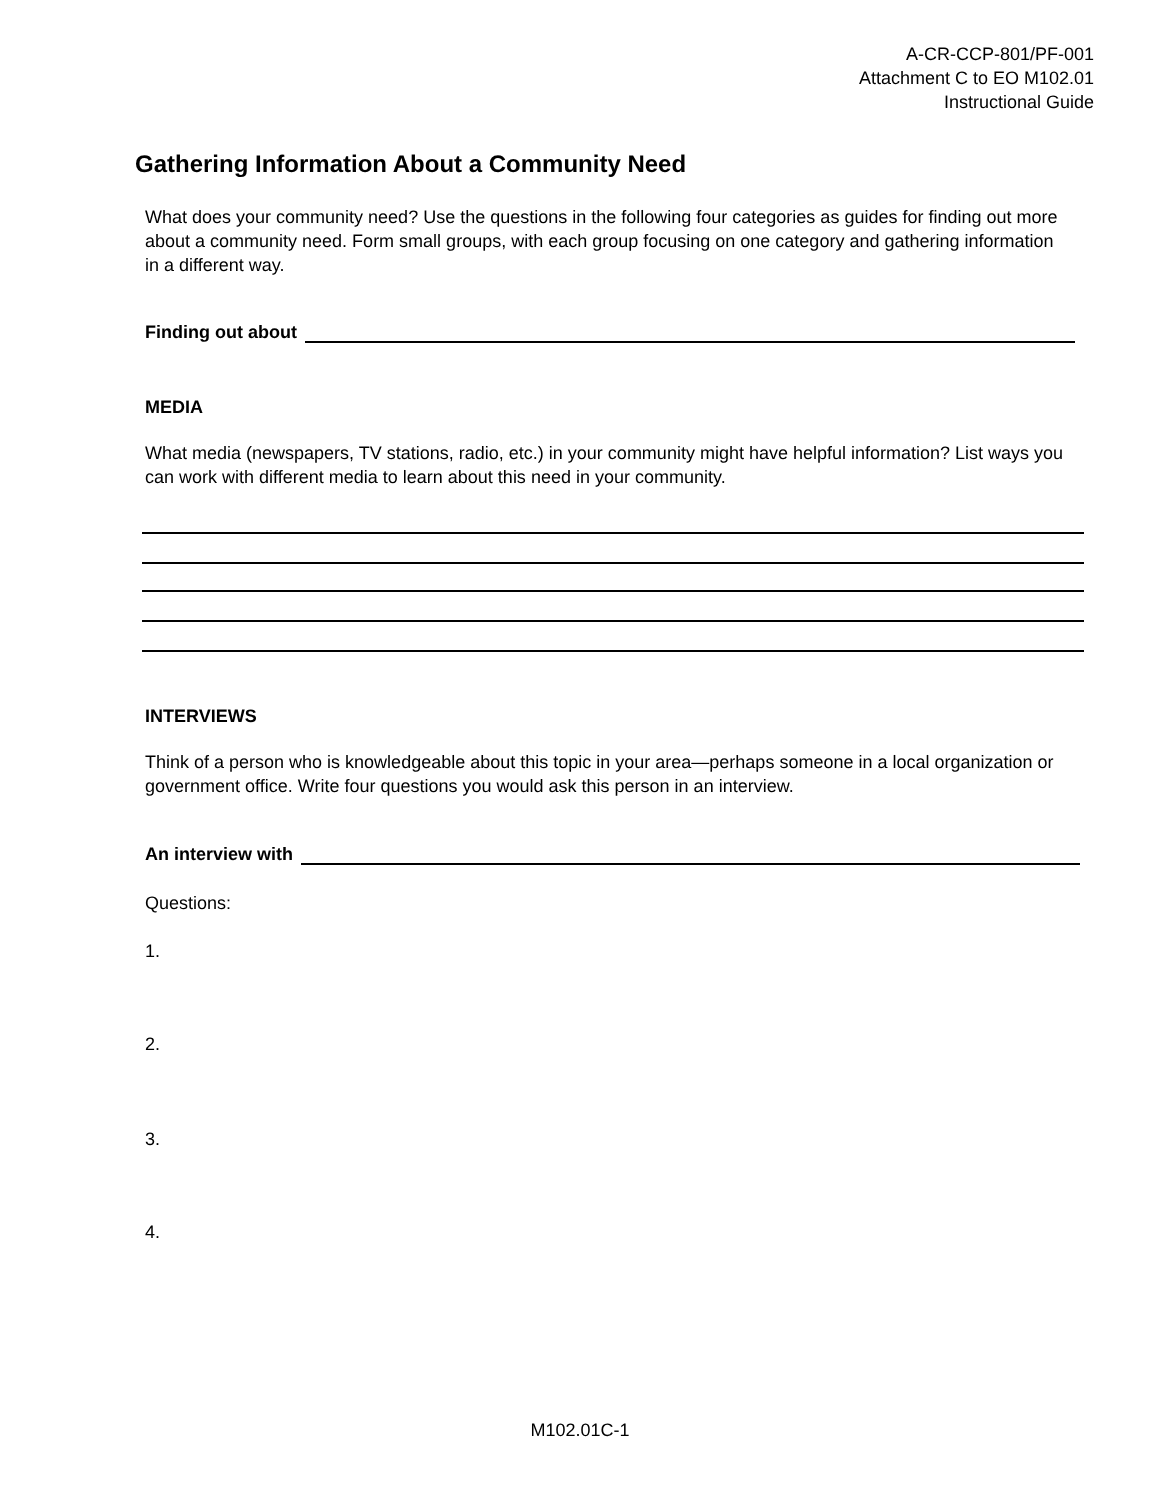A-CR-CCP-801/PF-001
Attachment C to EO M102.01
Instructional Guide
Gathering Information About a Community Need
What does your community need? Use the questions in the following four categories as guides for finding out more about a community need. Form small groups, with each group focusing on one category and gathering information in a different way.
Finding out about
MEDIA
What media (newspapers, TV stations, radio, etc.) in your community might have helpful information? List ways you can work with different media to learn about this need in your community.
INTERVIEWS
Think of a person who is knowledgeable about this topic in your area—perhaps someone in a local organization or government office. Write four questions you would ask this person in an interview.
An interview with
Questions:
1.
2.
3.
4.
M102.01C-1